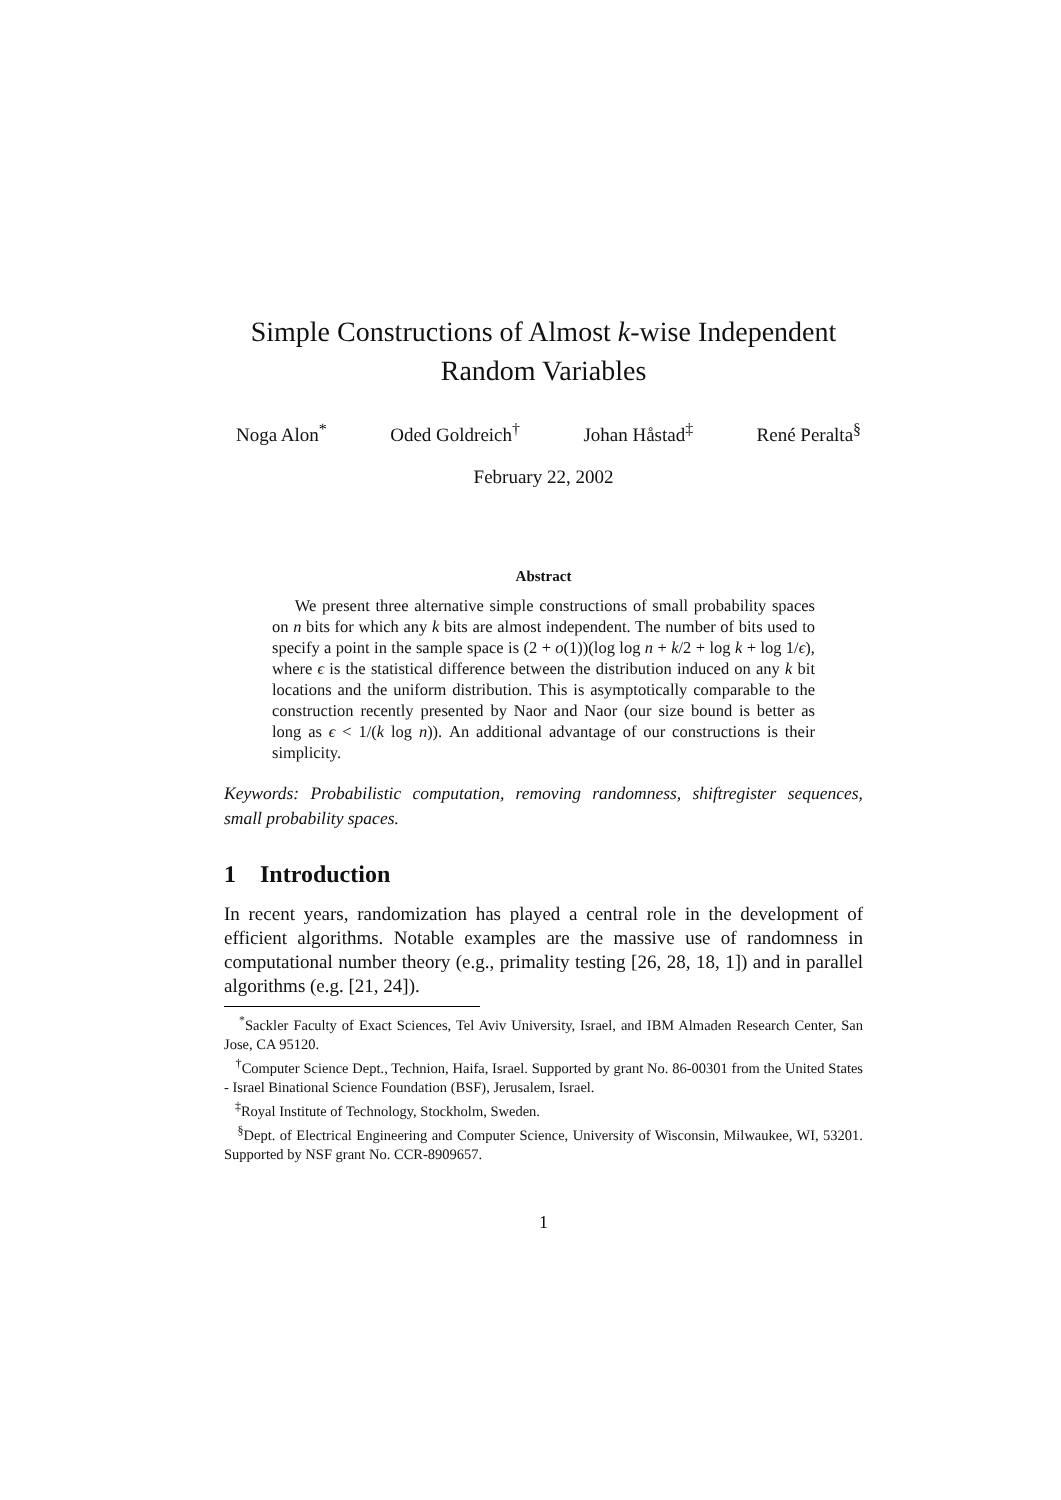Simple Constructions of Almost k-wise Independent
Random Variables
Noga Alon<sup>*</sup> Oded Goldreich<sup>†</sup> Johan Håstad<sup>‡</sup> René Peralta<sup>§</sup>
February 22, 2002
Abstract
We present three alternative simple constructions of small probability spaces on n bits for which any k bits are almost independent. The number of bits used to specify a point in the sample space is (2 + o(1))(log log n + k/2 + log k + log 1/ϵ), where ϵ is the statistical difference between the distribution induced on any k bit locations and the uniform distribution. This is asymptotically comparable to the construction recently presented by Naor and Naor (our size bound is better as long as ϵ < 1/(k log n)). An additional advantage of our constructions is their simplicity.
Keywords: Probabilistic computation, removing randomness, shiftregister sequences, small probability spaces.
1 Introduction
In recent years, randomization has played a central role in the development of efficient algorithms. Notable examples are the massive use of randomness in computational number theory (e.g., primality testing [26, 28, 18, 1]) and in parallel algorithms (e.g. [21, 24]).
<sup>*</sup> Sackler Faculty of Exact Sciences, Tel Aviv University, Israel, and IBM Almaden Research Center, San Jose, CA 95120.
<sup>†</sup> Computer Science Dept., Technion, Haifa, Israel. Supported by grant No. 86-00301 from the United States - Israel Binational Science Foundation (BSF), Jerusalem, Israel.
<sup>‡</sup> Royal Institute of Technology, Stockholm, Sweden.
<sup>§</sup> Dept. of Electrical Engineering and Computer Science, University of Wisconsin, Milwaukee, WI, 53201. Supported by NSF grant No. CCR-8909657.
1